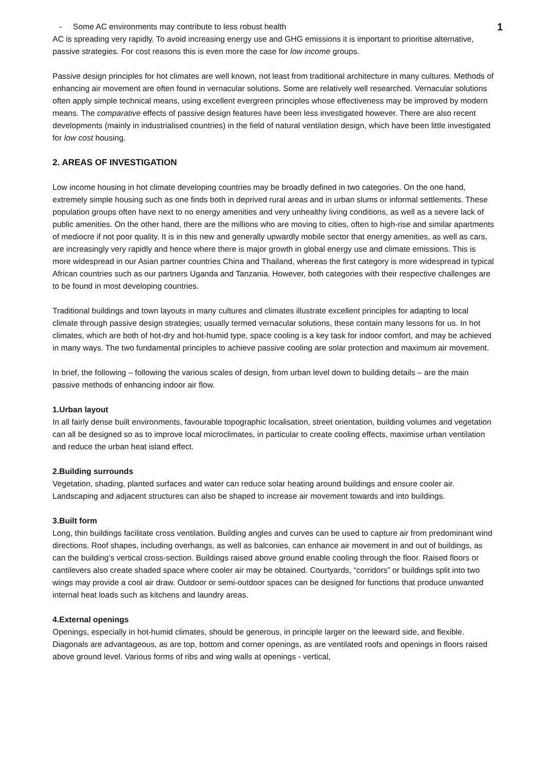- Some AC environments may contribute to less robust health 1
AC is spreading very rapidly. To avoid increasing energy use and GHG emissions it is important to prioritise alternative, passive strategies. For cost reasons this is even more the case for low income groups.
Passive design principles for hot climates are well known, not least from traditional architecture in many cultures. Methods of enhancing air movement are often found in vernacular solutions. Some are relatively well researched. Vernacular solutions often apply simple technical means, using excellent evergreen principles whose effectiveness may be improved by modern means. The comparative effects of passive design features have been less investigated however. There are also recent developments (mainly in industrialised countries) in the field of natural ventilation design, which have been little investigated for low cost housing.
2. AREAS OF INVESTIGATION
Low income housing in hot climate developing countries may be broadly defined in two categories. On the one hand, extremely simple housing such as one finds both in deprived rural areas and in urban slums or informal settlements. These population groups often have next to no energy amenities and very unhealthy living conditions, as well as a severe lack of public amenities. On the other hand, there are the millions who are moving to cities, often to high-rise and similar apartments of mediocre if not poor quality. It is in this new and generally upwardly mobile sector that energy amenities, as well as cars, are increasingly very rapidly and hence where there is major growth in global energy use and climate emissions. This is more widespread in our Asian partner countries China and Thailand, whereas the first category is more widespread in typical African countries such as our partners Uganda and Tanzania. However, both categories with their respective challenges are to be found in most developing countries.
Traditional buildings and town layouts in many cultures and climates illustrate excellent principles for adapting to local climate through passive design strategies; usually termed vernacular solutions, these contain many lessons for us. In hot climates, which are both of hot-dry and hot-humid type, space cooling is a key task for indoor comfort, and may be achieved in many ways. The two fundamental principles to achieve passive cooling are solar protection and maximum air movement.
In brief, the following – following the various scales of design, from urban level down to building details – are the main passive methods of enhancing indoor air flow.
1.Urban layout
In all fairly dense built environments, favourable topographic localisation, street orientation, building volumes and vegetation can all be designed so as to improve local microclimates, in particular to create cooling effects, maximise urban ventilation and reduce the urban heat island effect.
2.Building surrounds
Vegetation, shading, planted surfaces and water can reduce solar heating around buildings and ensure cooler air. Landscaping and adjacent structures can also be shaped to increase air movement towards and into buildings.
3.Built form
Long, thin buildings facilitate cross ventilation. Building angles and curves can be used to capture air from predominant wind directions. Roof shapes, including overhangs, as well as balconies, can enhance air movement in and out of buildings, as can the building’s vertical cross-section. Buildings raised above ground enable cooling through the floor. Raised floors or cantilevers also create shaded space where cooler air may be obtained. Courtyards, “corridors” or buildings split into two wings may provide a cool air draw. Outdoor or semi-outdoor spaces can be designed for functions that produce unwanted internal heat loads such as kitchens and laundry areas.
4.External openings
Openings, especially in hot-humid climates, should be generous, in principle larger on the leeward side, and flexible. Diagonals are advantageous, as are top, bottom and corner openings, as are ventilated roofs and openings in floors raised above ground level. Various forms of ribs and wing walls at openings - vertical,